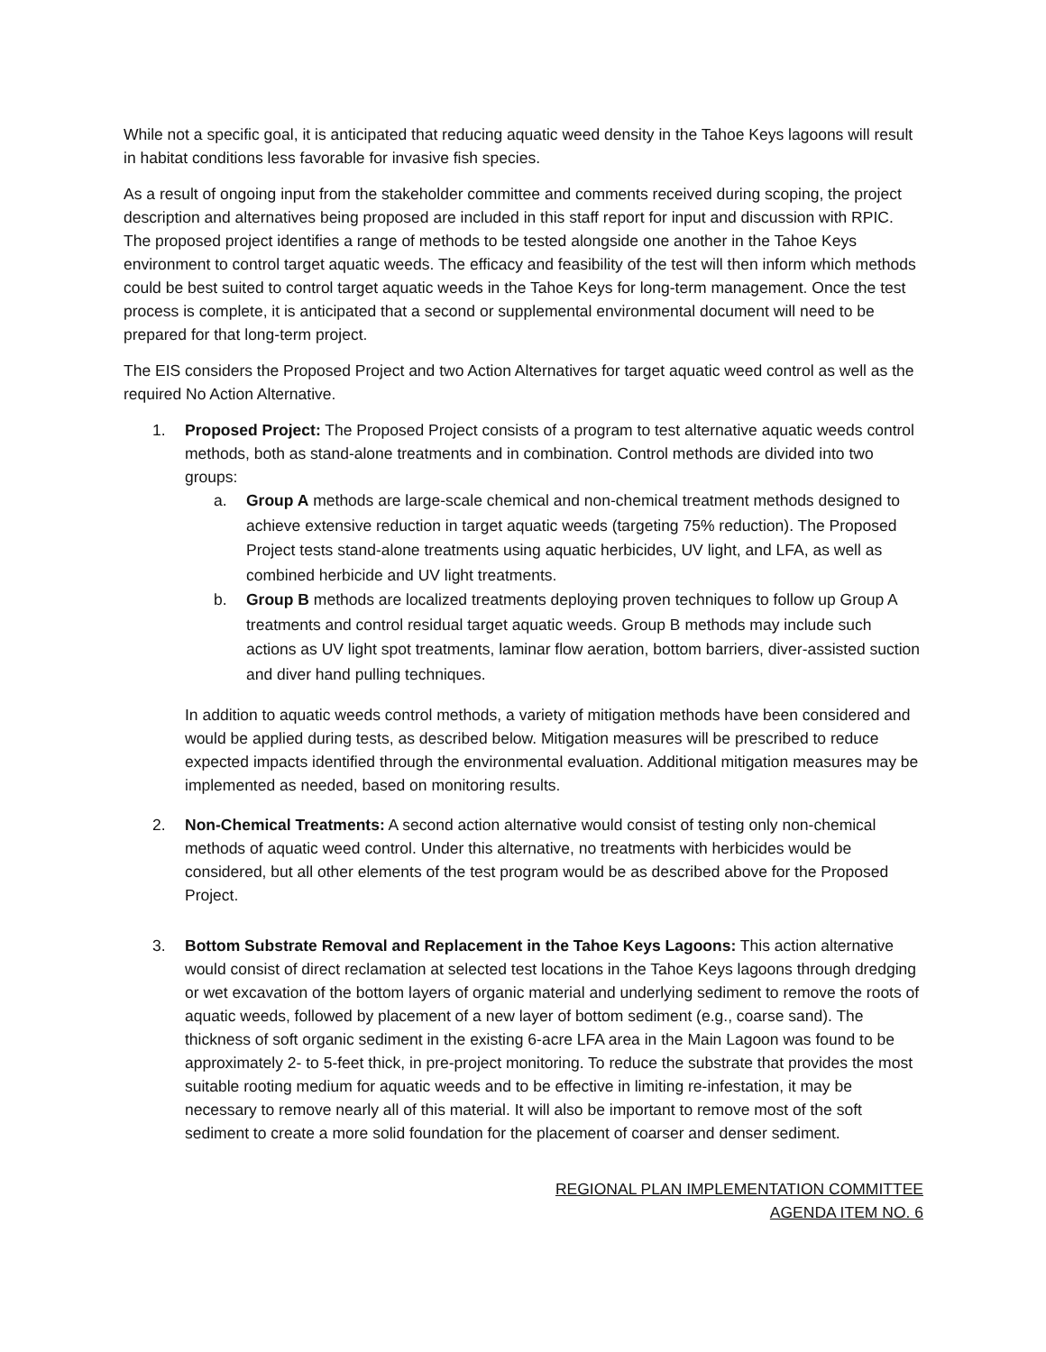While not a specific goal, it is anticipated that reducing aquatic weed density in the Tahoe Keys lagoons will result in habitat conditions less favorable for invasive fish species.
As a result of ongoing input from the stakeholder committee and comments received during scoping, the project description and alternatives being proposed are included in this staff report for input and discussion with RPIC. The proposed project identifies a range of methods to be tested alongside one another in the Tahoe Keys environment to control target aquatic weeds. The efficacy and feasibility of the test will then inform which methods could be best suited to control target aquatic weeds in the Tahoe Keys for long-term management. Once the test process is complete, it is anticipated that a second or supplemental environmental document will need to be prepared for that long-term project.
The EIS considers the Proposed Project and two Action Alternatives for target aquatic weed control as well as the required No Action Alternative.
1. Proposed Project: The Proposed Project consists of a program to test alternative aquatic weeds control methods, both as stand-alone treatments and in combination. Control methods are divided into two groups:
a. Group A methods are large-scale chemical and non-chemical treatment methods designed to achieve extensive reduction in target aquatic weeds (targeting 75% reduction). The Proposed Project tests stand-alone treatments using aquatic herbicides, UV light, and LFA, as well as combined herbicide and UV light treatments.
b. Group B methods are localized treatments deploying proven techniques to follow up Group A treatments and control residual target aquatic weeds. Group B methods may include such actions as UV light spot treatments, laminar flow aeration, bottom barriers, diver-assisted suction and diver hand pulling techniques.
In addition to aquatic weeds control methods, a variety of mitigation methods have been considered and would be applied during tests, as described below. Mitigation measures will be prescribed to reduce expected impacts identified through the environmental evaluation. Additional mitigation measures may be implemented as needed, based on monitoring results.
2. Non-Chemical Treatments: A second action alternative would consist of testing only non-chemical methods of aquatic weed control. Under this alternative, no treatments with herbicides would be considered, but all other elements of the test program would be as described above for the Proposed Project.
3. Bottom Substrate Removal and Replacement in the Tahoe Keys Lagoons: This action alternative would consist of direct reclamation at selected test locations in the Tahoe Keys lagoons through dredging or wet excavation of the bottom layers of organic material and underlying sediment to remove the roots of aquatic weeds, followed by placement of a new layer of bottom sediment (e.g., coarse sand). The thickness of soft organic sediment in the existing 6-acre LFA area in the Main Lagoon was found to be approximately 2- to 5-feet thick, in pre-project monitoring. To reduce the substrate that provides the most suitable rooting medium for aquatic weeds and to be effective in limiting re-infestation, it may be necessary to remove nearly all of this material. It will also be important to remove most of the soft sediment to create a more solid foundation for the placement of coarser and denser sediment.
REGIONAL PLAN IMPLEMENTATION COMMITTEE
AGENDA ITEM NO. 6